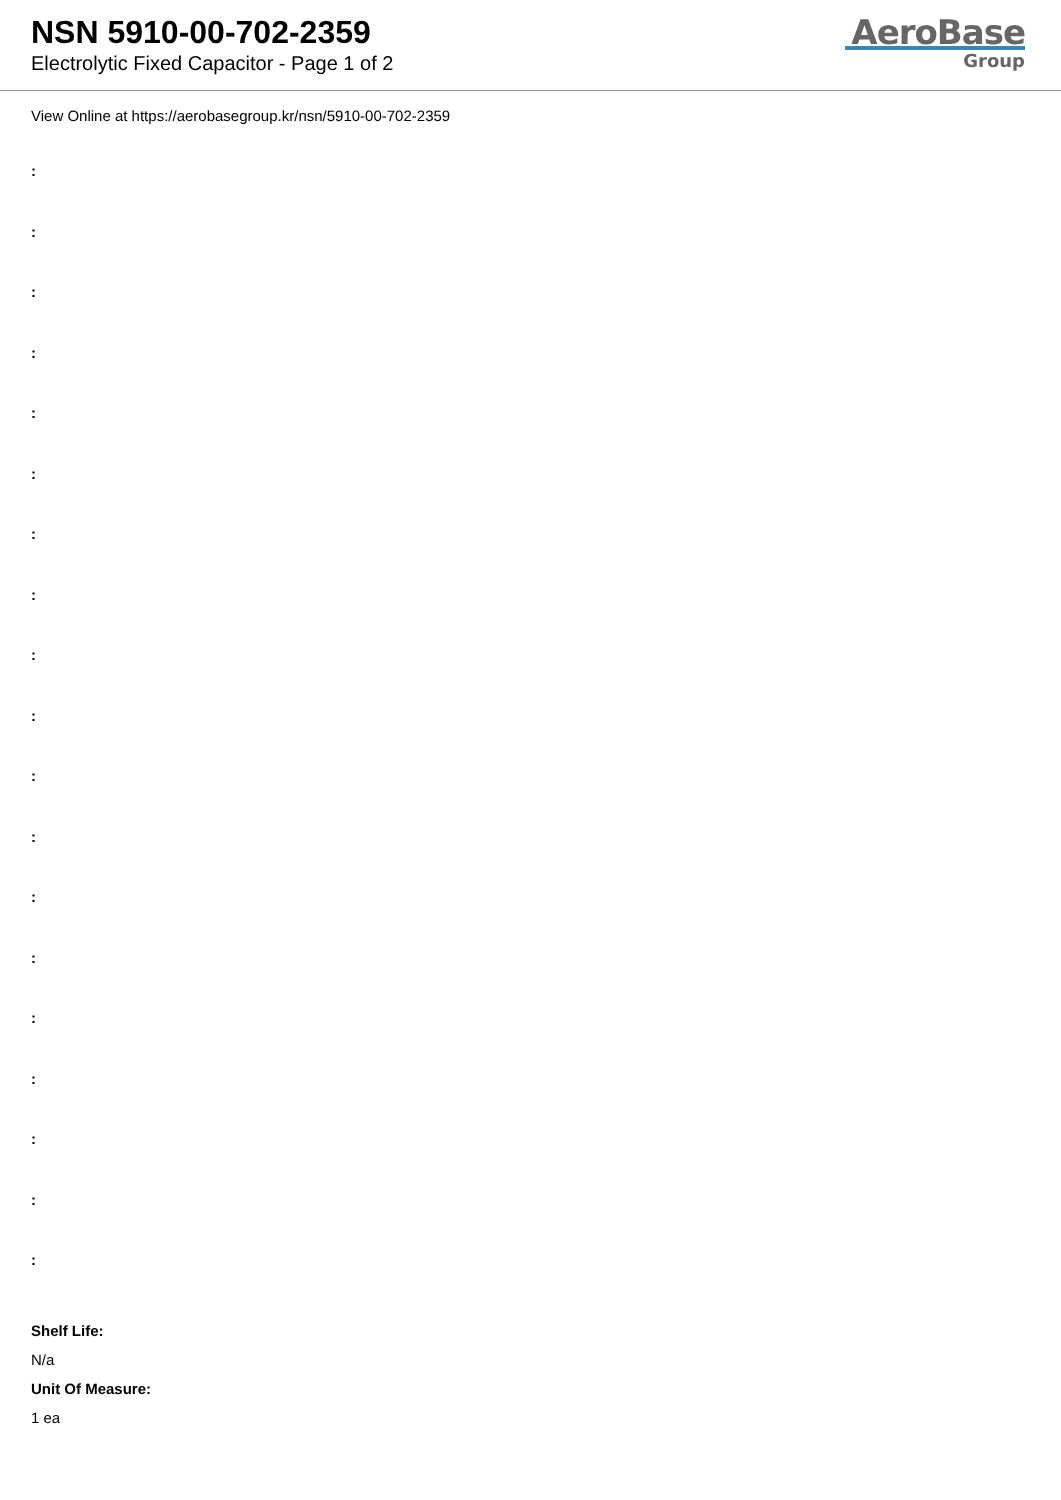NSN 5910-00-702-2359
Electrolytic Fixed Capacitor - Page 1 of 2
AeroBase
Group
View Online at https://aerobasegroup.kr/nsn/5910-00-702-2359
:
:
:
:
:
:
:
:
:
:
:
:
:
:
:
:
:
:
:
Shelf Life:
N/a
Unit Of Measure:
1 ea